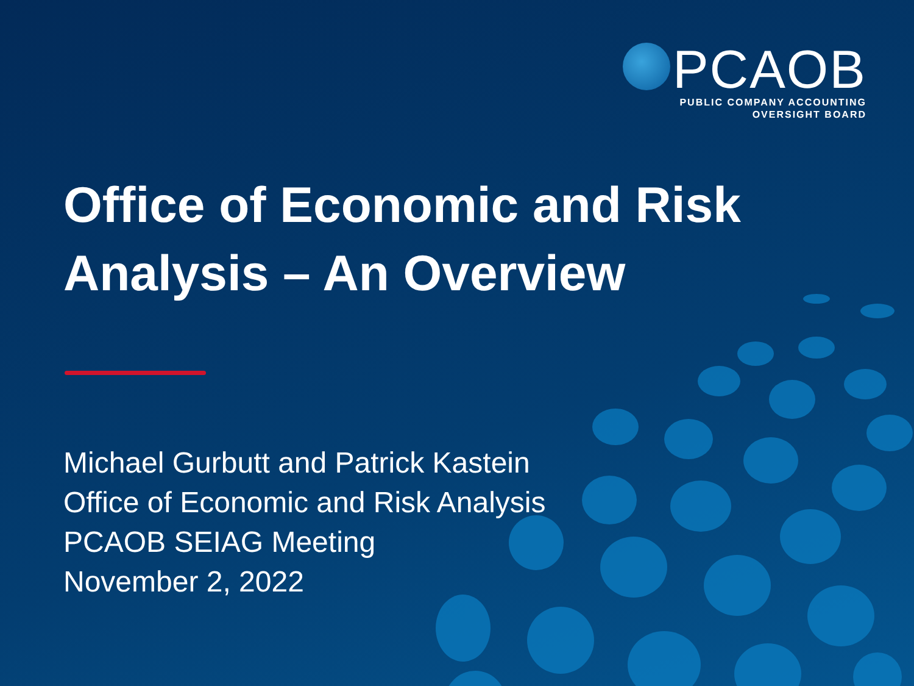PCAOB
PUBLIC COMPANY ACCOUNTING
OVERSIGHT BOARD
Office of Economic and Risk
Analysis – An Overview
Michael Gurbutt and Patrick Kastein
Office of Economic and Risk Analysis
PCAOB SEIAG Meeting
November 2, 2022